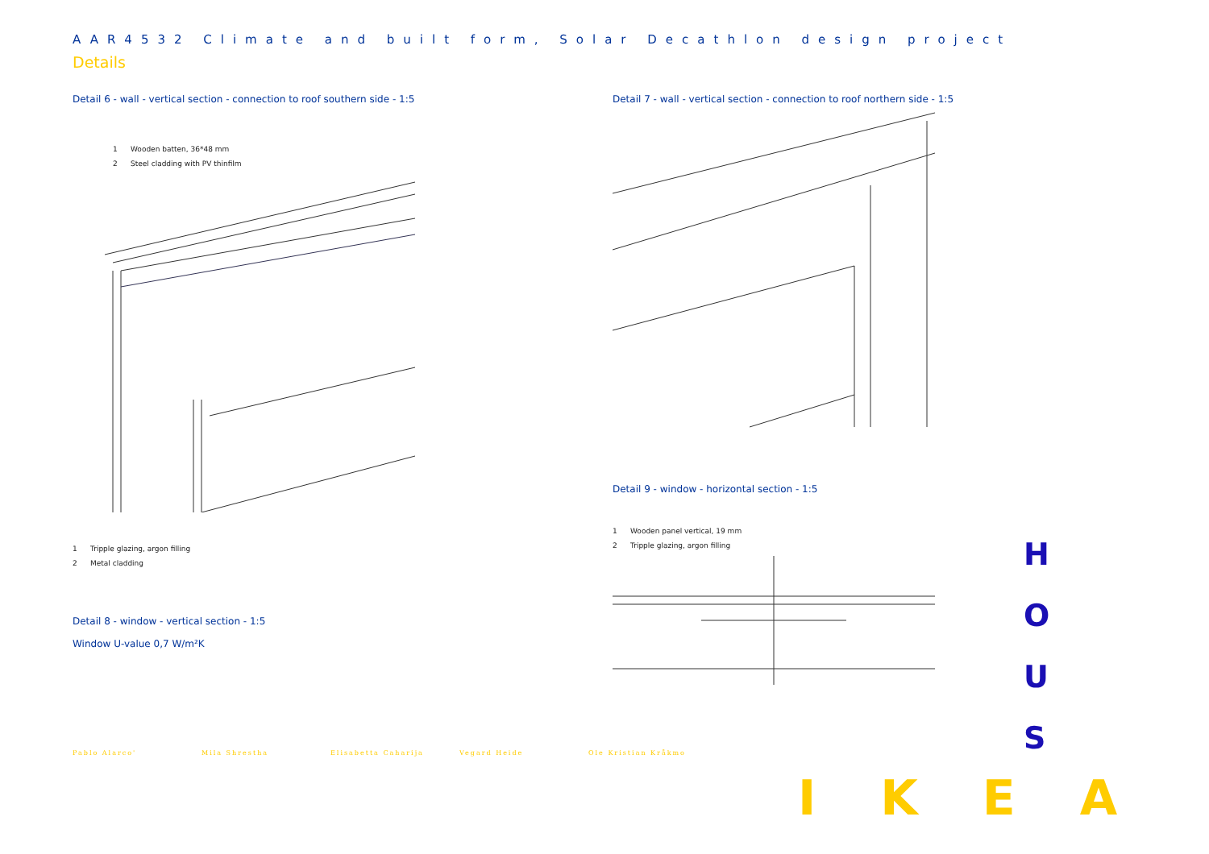AAR4532 Climate and built form, Solar Decathlon design project
Details
Detail 6 - wall - vertical section - connection to roof southern side - 1:5
1 Wooden batten, 36*48 mm
2 Steel cladding with PV thinfilm
1 Tripple glazing, argon filling
2 Metal cladding
Detail 8 - window - vertical section - 1:5
Window U-value 0,7 W/m²K
Detail 7 - wall - vertical section - connection to roof northern side - 1:5
Detail 9 - window - horizontal section - 1:5
1 Wooden panel vertical, 19 mm
2 Tripple glazing, argon filling
Pablo Alarco' Mila Shrestha Elisabetta Caharija Vegard Heide Ole Kristian Kråkmo
H
O
U
S
IKEA